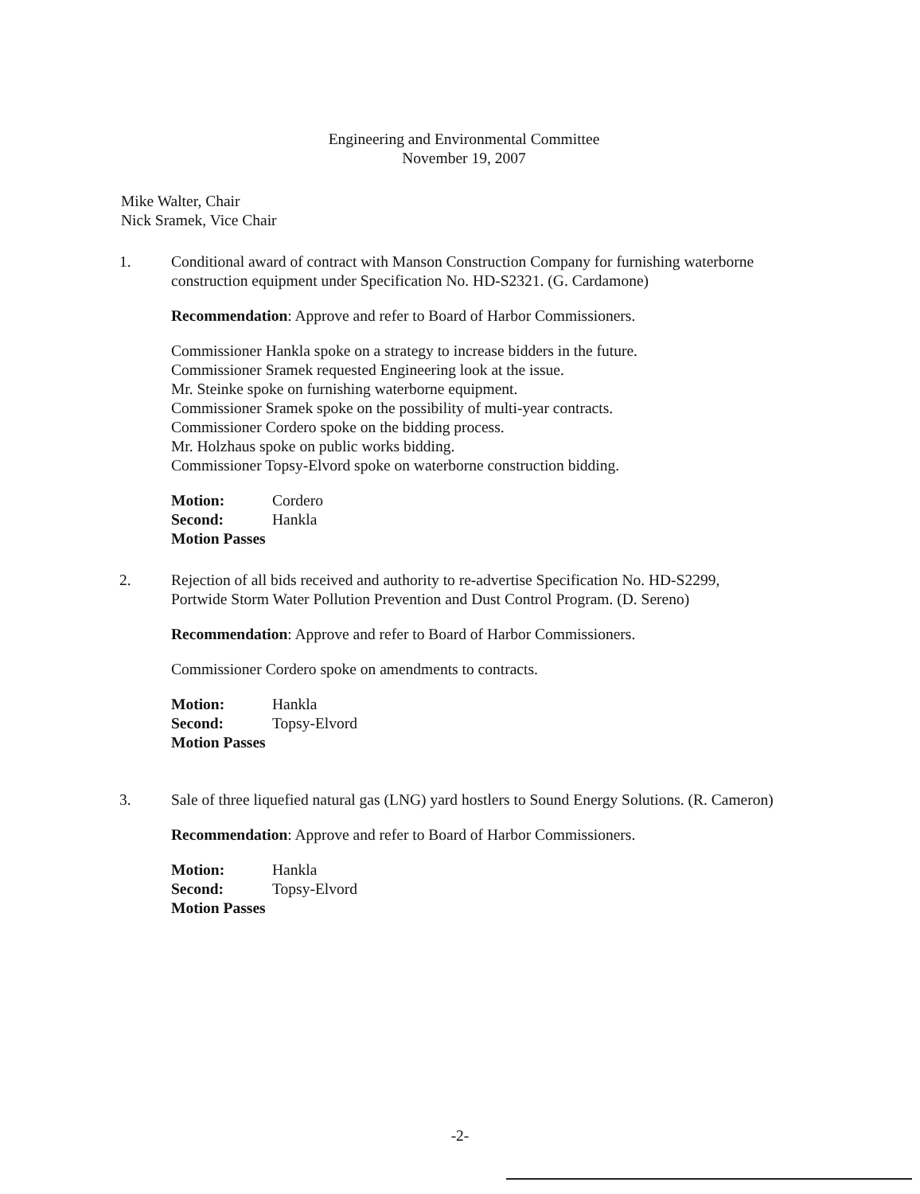Engineering and Environmental Committee
November 19, 2007
Mike Walter, Chair
Nick Sramek, Vice Chair
1. Conditional award of contract with Manson Construction Company for furnishing waterborne construction equipment under Specification No. HD-S2321. (G. Cardamone)
Recommendation: Approve and refer to Board of Harbor Commissioners.
Commissioner Hankla spoke on a strategy to increase bidders in the future.
Commissioner Sramek requested Engineering look at the issue.
Mr. Steinke spoke on furnishing waterborne equipment.
Commissioner Sramek spoke on the possibility of multi-year contracts.
Commissioner Cordero spoke on the bidding process.
Mr. Holzhaus spoke on public works bidding.
Commissioner Topsy-Elvord spoke on waterborne construction bidding.
Motion: Cordero Second: Hankla
Motion Passes
2. Rejection of all bids received and authority to re-advertise Specification No. HD-S2299, Portwide Storm Water Pollution Prevention and Dust Control Program. (D. Sereno)
Recommendation: Approve and refer to Board of Harbor Commissioners.
Commissioner Cordero spoke on amendments to contracts.
Motion: Hankla Second: Topsy-Elvord
Motion Passes
3. Sale of three liquefied natural gas (LNG) yard hostlers to Sound Energy Solutions. (R. Cameron)
Recommendation: Approve and refer to Board of Harbor Commissioners.
Motion: Hankla Second: Topsy-Elvord
Motion Passes
-2-